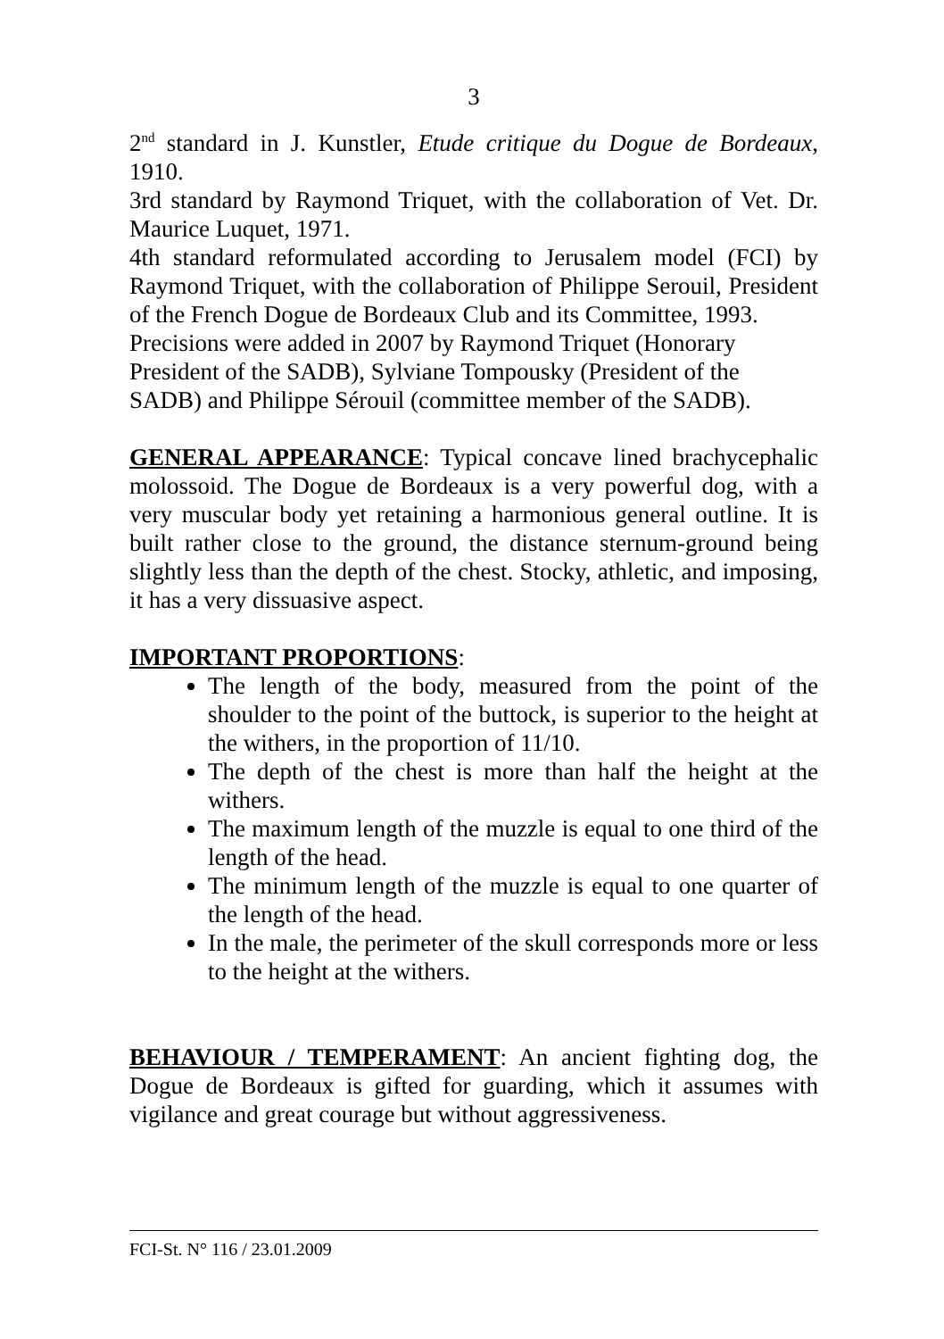3
2<sup>nd</sup> standard in J. Kunstler, Etude critique du Dogue de Bordeaux, 1910.
3rd standard by Raymond Triquet, with the collaboration of Vet. Dr. Maurice Luquet, 1971.
4th standard reformulated according to Jerusalem model (FCI) by Raymond Triquet, with the collaboration of Philippe Serouil, President of the French Dogue de Bordeaux Club and its Committee, 1993.
Precisions were added in 2007 by Raymond Triquet (Honorary
President of the SADB), Sylviane Tompousky (President of the
SADB) and Philippe Sérouil (committee member of the SADB).
GENERAL APPEARANCE: Typical concave lined brachycephalic molossoid. The Dogue de Bordeaux is a very powerful dog, with a very muscular body yet retaining a harmonious general outline. It is built rather close to the ground, the distance sternum-ground being slightly less than the depth of the chest. Stocky, athletic, and imposing, it has a very dissuasive aspect.
IMPORTANT PROPORTIONS:
The length of the body, measured from the point of the shoulder to the point of the buttock, is superior to the height at the withers, in the proportion of 11/10.
The depth of the chest is more than half the height at the withers.
The maximum length of the muzzle is equal to one third of the length of the head.
The minimum length of the muzzle is equal to one quarter of the length of the head.
In the male, the perimeter of the skull corresponds more or less to the height at the withers.
BEHAVIOUR / TEMPERAMENT: An ancient fighting dog, the Dogue de Bordeaux is gifted for guarding, which it assumes with vigilance and great courage but without aggressiveness.
FCI-St. N° 116 / 23.01.2009